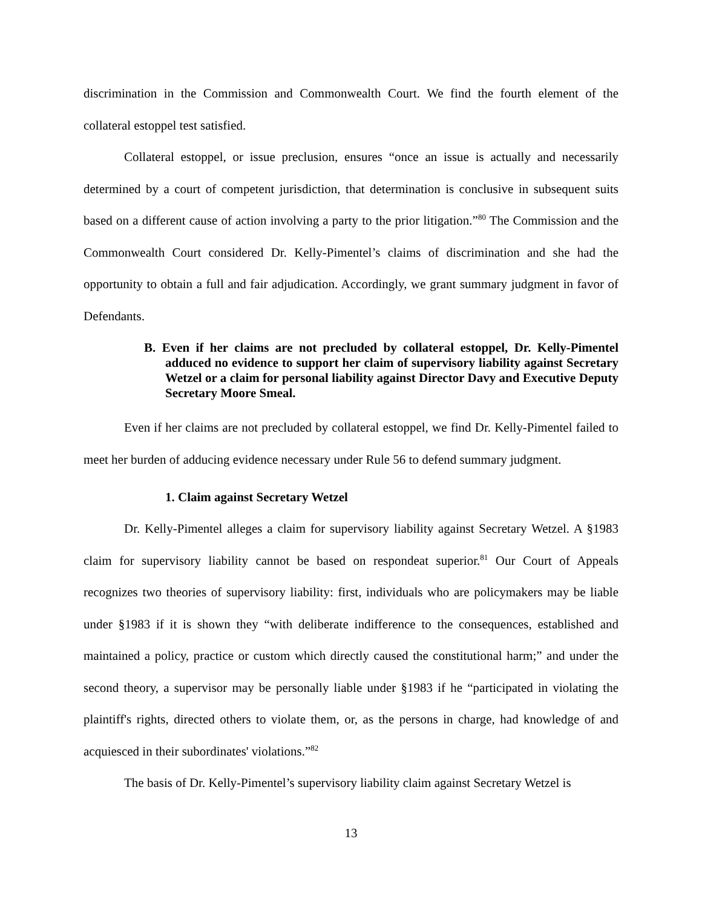discrimination in the Commission and Commonwealth Court. We find the fourth element of the collateral estoppel test satisfied.
Collateral estoppel, or issue preclusion, ensures “once an issue is actually and necessarily determined by a court of competent jurisdiction, that determination is conclusive in subsequent suits based on a different cause of action involving a party to the prior litigation.”<sup>80</sup> The Commission and the Commonwealth Court considered Dr. Kelly-Pimentel’s claims of discrimination and she had the opportunity to obtain a full and fair adjudication. Accordingly, we grant summary judgment in favor of Defendants.
B. Even if her claims are not precluded by collateral estoppel, Dr. Kelly-Pimentel adduced no evidence to support her claim of supervisory liability against Secretary Wetzel or a claim for personal liability against Director Davy and Executive Deputy Secretary Moore Smeal.
Even if her claims are not precluded by collateral estoppel, we find Dr. Kelly-Pimentel failed to meet her burden of adducing evidence necessary under Rule 56 to defend summary judgment.
1. Claim against Secretary Wetzel
Dr. Kelly-Pimentel alleges a claim for supervisory liability against Secretary Wetzel. A §1983 claim for supervisory liability cannot be based on respondeat superior.<sup>81</sup> Our Court of Appeals recognizes two theories of supervisory liability: first, individuals who are policymakers may be liable under §1983 if it is shown they “with deliberate indifference to the consequences, established and maintained a policy, practice or custom which directly caused the constitutional harm;” and under the second theory, a supervisor may be personally liable under §1983 if he “participated in violating the plaintiff's rights, directed others to violate them, or, as the persons in charge, had knowledge of and acquiesced in their subordinates' violations.”<sup>82</sup>
The basis of Dr. Kelly-Pimentel’s supervisory liability claim against Secretary Wetzel is
13